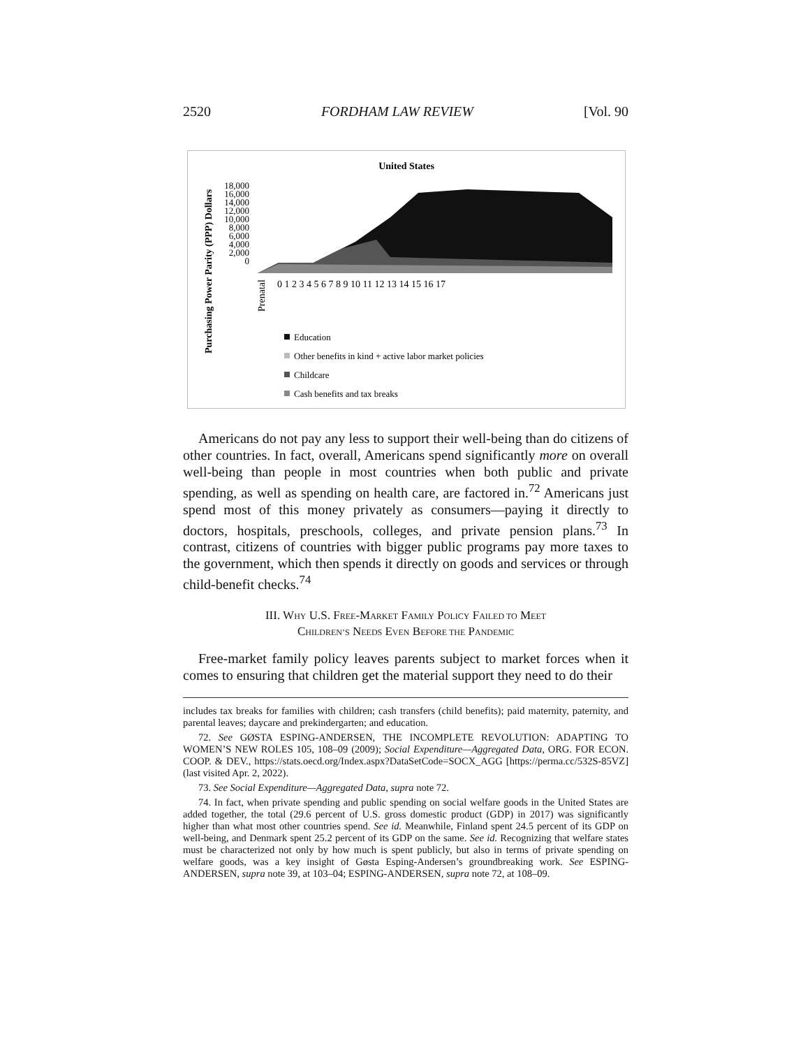2520 FORDHAM LAW REVIEW [Vol. 90
United States
Purchasing Power Parity (PPP) Dollars
18,000
16,000
14,000
12,000
10,000
8,000
6,000
4,000
2,000
0
Prenatal
0 1 2 3 4 5 6 7 8 9 10 11 12 13 14 15 16 17
Education
Other benefits in kind + active labor market policies
Childcare
Cash benefits and tax breaks
Americans do not pay any less to support their well-being than do citizens of other countries. In fact, overall, Americans spend significantly more on overall well-being than people in most countries when both public and private spending, as well as spending on health care, are factored in.<sup>72</sup> Americans just spend most of this money privately as consumers—paying it directly to doctors, hospitals, preschools, colleges, and private pension plans.<sup>73</sup> In contrast, citizens of countries with bigger public programs pay more taxes to the government, which then spends it directly on goods and services or through child-benefit checks.<sup>74</sup>
III. WHY U.S. FREE-MARKET FAMILY POLICY FAILED TO MEET
CHILDREN’S NEEDS EVEN BEFORE THE PANDEMIC
Free-market family policy leaves parents subject to market forces when it comes to ensuring that children get the material support they need to do their
includes tax breaks for families with children; cash transfers (child benefits); paid maternity, paternity, and parental leaves; daycare and prekindergarten; and education.
72. See GØSTA ESPING-ANDERSEN, THE INCOMPLETE REVOLUTION: ADAPTING TO WOMEN’S NEW ROLES 105, 108–09 (2009); Social Expenditure—Aggregated Data, ORG. FOR ECON. COOP. & DEV., https://stats.oecd.org/Index.aspx?DataSetCode=SOCX_AGG [https://perma.cc/532S-85VZ] (last visited Apr. 2, 2022).
73. See Social Expenditure—Aggregated Data, supra note 72.
74. In fact, when private spending and public spending on social welfare goods in the United States are added together, the total (29.6 percent of U.S. gross domestic product (GDP) in 2017) was significantly higher than what most other countries spend. See id. Meanwhile, Finland spent 24.5 percent of its GDP on well-being, and Denmark spent 25.2 percent of its GDP on the same. See id. Recognizing that welfare states must be characterized not only by how much is spent publicly, but also in terms of private spending on welfare goods, was a key insight of Gøsta Esping-Andersen’s groundbreaking work. See ESPING-ANDERSEN, supra note 39, at 103–04; ESPING-ANDERSEN, supra note 72, at 108–09.